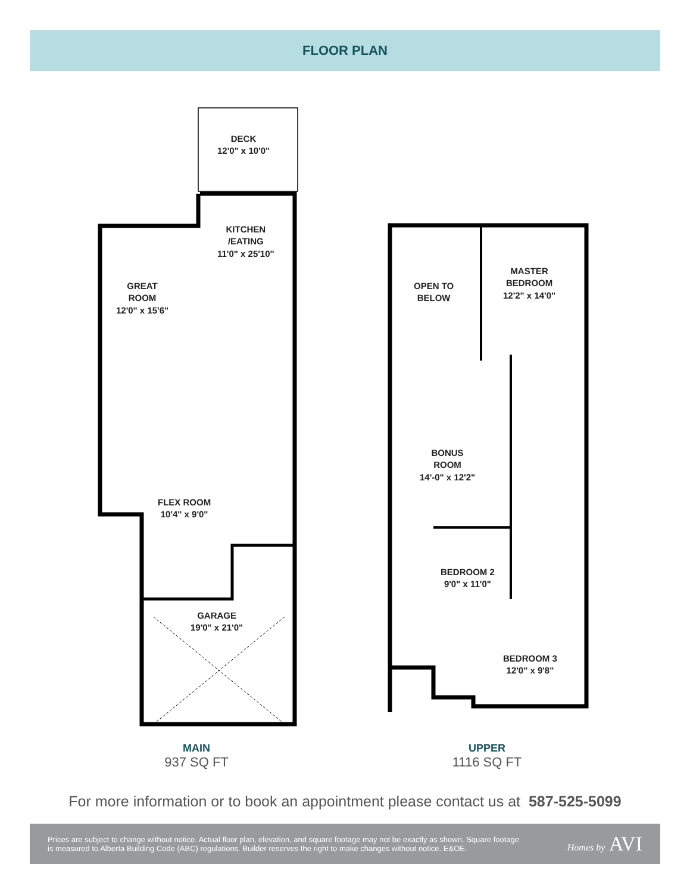FLOOR PLAN
DECK
12'0" x 10'0"
KITCHEN
/EATING
11'0" x 25'10"
GREAT
ROOM
12'0" x 15'6"
FLEX ROOM
10'4" x 9'0"
GARAGE
19'0" x 21'0"
OPEN TO
BELOW
MASTER
BEDROOM
12'2" x 14'0"
BONUS
ROOM
14'-0" x 12'2"
BEDROOM 2
9'0" x 11'0"
BEDROOM 3
12'0" x 9'8"
MAIN
937 SQ FT
UPPER
1116 SQ FT
For more information or to book an appointment please contact us at 587-525-5099
Prices are subject to change without notice. Actual floor plan, elevation, and square footage may not be exactly as shown. Square footage
is measured to Alberta Building Code (ABC) regulations. Builder reserves the right to make changes without notice. E&OE.
Homes by AVI